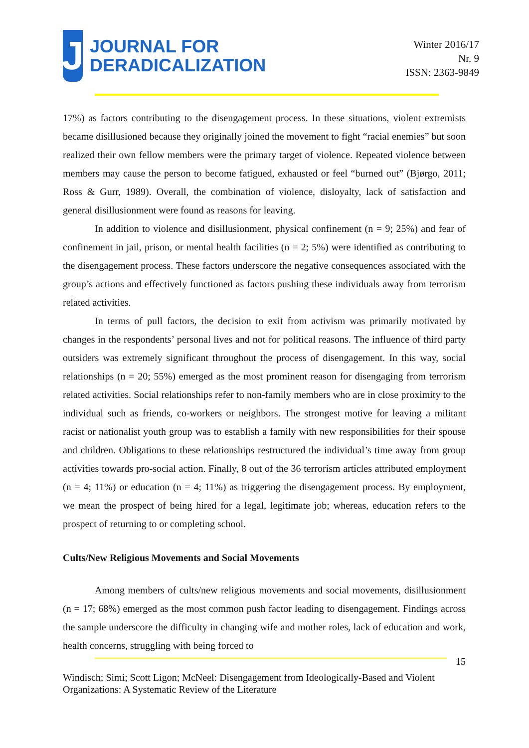J
JOURNAL FOR
DERADICALIZATION
Winter 2016/17
Nr. 9
ISSN: 2363-9849
17%) as factors contributing to the disengagement process. In these situations, violent extremists became disillusioned because they originally joined the movement to fight “racial enemies” but soon realized their own fellow members were the primary target of violence. Repeated violence between members may cause the person to become fatigued, exhausted or feel “burned out” (Bjørgo, 2011; Ross & Gurr, 1989). Overall, the combination of violence, disloyalty, lack of satisfaction and general disillusionment were found as reasons for leaving.
In addition to violence and disillusionment, physical confinement (n = 9; 25%) and fear of confinement in jail, prison, or mental health facilities (n = 2; 5%) were identified as contributing to the disengagement process. These factors underscore the negative consequences associated with the group’s actions and effectively functioned as factors pushing these individuals away from terrorism related activities.
In terms of pull factors, the decision to exit from activism was primarily motivated by changes in the respondents’ personal lives and not for political reasons. The influence of third party outsiders was extremely significant throughout the process of disengagement. In this way, social relationships (n = 20; 55%) emerged as the most prominent reason for disengaging from terrorism related activities. Social relationships refer to non-family members who are in close proximity to the individual such as friends, co-workers or neighbors. The strongest motive for leaving a militant racist or nationalist youth group was to establish a family with new responsibilities for their spouse and children. Obligations to these relationships restructured the individual’s time away from group activities towards pro-social action. Finally, 8 out of the 36 terrorism articles attributed employment (n = 4; 11%) or education (n = 4; 11%) as triggering the disengagement process. By employment, we mean the prospect of being hired for a legal, legitimate job; whereas, education refers to the prospect of returning to or completing school.
Cults/New Religious Movements and Social Movements
Among members of cults/new religious movements and social movements, disillusionment (n = 17; 68%) emerged as the most common push factor leading to disengagement. Findings across the sample underscore the difficulty in changing wife and mother roles, lack of education and work, health concerns, struggling with being forced to
15
Windisch; Simi; Scott Ligon; McNeel: Disengagement from Ideologically-Based and Violent Organizations: A Systematic Review of the Literature